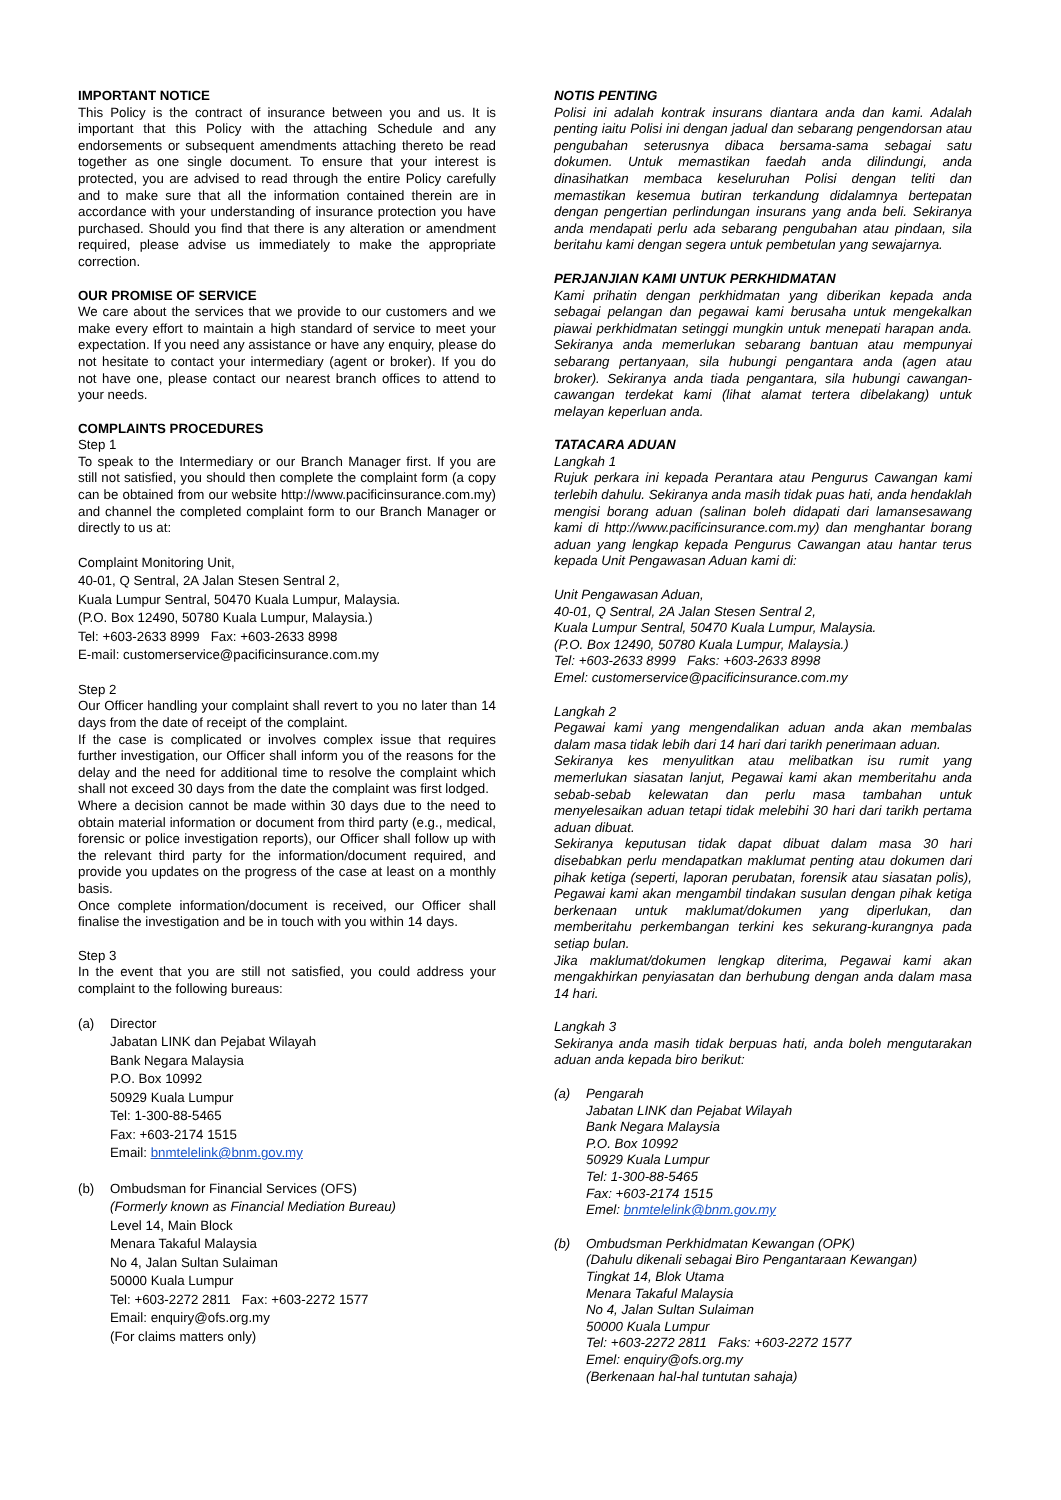IMPORTANT NOTICE
This Policy is the contract of insurance between you and us. It is important that this Policy with the attaching Schedule and any endorsements or subsequent amendments attaching thereto be read together as one single document. To ensure that your interest is protected, you are advised to read through the entire Policy carefully and to make sure that all the information contained therein are in accordance with your understanding of insurance protection you have purchased. Should you find that there is any alteration or amendment required, please advise us immediately to make the appropriate correction.
OUR PROMISE OF SERVICE
We care about the services that we provide to our customers and we make every effort to maintain a high standard of service to meet your expectation. If you need any assistance or have any enquiry, please do not hesitate to contact your intermediary (agent or broker). If you do not have one, please contact our nearest branch offices to attend to your needs.
COMPLAINTS PROCEDURES
Step 1
To speak to the Intermediary or our Branch Manager first. If you are still not satisfied, you should then complete the complaint form (a copy can be obtained from our website http://www.pacificinsurance.com.my) and channel the completed complaint form to our Branch Manager or directly to us at:
Complaint Monitoring Unit,
40-01, Q Sentral, 2A Jalan Stesen Sentral 2,
Kuala Lumpur Sentral, 50470 Kuala Lumpur, Malaysia.
(P.O. Box 12490, 50780 Kuala Lumpur, Malaysia.)
Tel: +603-2633 8999 Fax: +603-2633 8998
E-mail: customerservice@pacificinsurance.com.my
Step 2
Our Officer handling your complaint shall revert to you no later than 14 days from the date of receipt of the complaint.
If the case is complicated or involves complex issue that requires further investigation, our Officer shall inform you of the reasons for the delay and the need for additional time to resolve the complaint which shall not exceed 30 days from the date the complaint was first lodged.
Where a decision cannot be made within 30 days due to the need to obtain material information or document from third party (e.g., medical, forensic or police investigation reports), our Officer shall follow up with the relevant third party for the information/document required, and provide you updates on the progress of the case at least on a monthly basis.
Once complete information/document is received, our Officer shall finalise the investigation and be in touch with you within 14 days.
Step 3
In the event that you are still not satisfied, you could address your complaint to the following bureaus:
(a) Director
Jabatan LINK dan Pejabat Wilayah
Bank Negara Malaysia
P.O. Box 10992
50929 Kuala Lumpur
Tel: 1-300-88-5465
Fax: +603-2174 1515
Email: bnmtelelink@bnm.gov.my
(b) Ombudsman for Financial Services (OFS)
(Formerly known as Financial Mediation Bureau)
Level 14, Main Block
Menara Takaful Malaysia
No 4, Jalan Sultan Sulaiman
50000 Kuala Lumpur
Tel: +603-2272 2811 Fax: +603-2272 1577
Email: enquiry@ofs.org.my
(For claims matters only)
NOTIS PENTING
Polisi ini adalah kontrak insurans diantara anda dan kami. Adalah penting iaitu Polisi ini dengan jadual dan sebarang pengendorsan atau pengubahan seterusnya dibaca bersama-sama sebagai satu dokumen. Untuk memastikan faedah anda dilindungi, anda dinasihatkan membaca keseluruhan Polisi dengan teliti dan memastikan kesemua butiran terkandung didalamnya bertepatan dengan pengertian perlindungan insurans yang anda beli. Sekiranya anda mendapati perlu ada sebarang pengubahan atau pindaan, sila beritahu kami dengan segera untuk pembetulan yang sewajarnya.
PERJANJIAN KAMI UNTUK PERKHIDMATAN
Kami prihatin dengan perkhidmatan yang diberikan kepada anda sebagai pelangan dan pegawai kami berusaha untuk mengekalkan piawai perkhidmatan setinggi mungkin untuk menepati harapan anda. Sekiranya anda memerlukan sebarang bantuan atau mempunyai sebarang pertanyaan, sila hubungi pengantara anda (agen atau broker). Sekiranya anda tiada pengantara, sila hubungi cawangan-cawangan terdekat kami (lihat alamat tertera dibelakang) untuk melayan keperluan anda.
TATACARA ADUAN
Langkah 1
Rujuk perkara ini kepada Perantara atau Pengurus Cawangan kami terlebih dahulu. Sekiranya anda masih tidak puas hati, anda hendaklah mengisi borang aduan (salinan boleh didapati dari lamansesawang kami di http://www.pacificinsurance.com.my) dan menghantar borang aduan yang lengkap kepada Pengurus Cawangan atau hantar terus kepada Unit Pengawasan Aduan kami di:
Unit Pengawasan Aduan,
40-01, Q Sentral, 2A Jalan Stesen Sentral 2,
Kuala Lumpur Sentral, 50470 Kuala Lumpur, Malaysia.
(P.O. Box 12490, 50780 Kuala Lumpur, Malaysia.)
Tel: +603-2633 8999 Faks: +603-2633 8998
Emel: customerservice@pacificinsurance.com.my
Langkah 2
Pegawai kami yang mengendalikan aduan anda akan membalas dalam masa tidak lebih dari 14 hari dari tarikh penerimaan aduan.
Sekiranya kes menyulitkan atau melibatkan isu rumit yang memerlukan siasatan lanjut, Pegawai kami akan memberitahu anda sebab-sebab kelewatan dan perlu masa tambahan untuk menyelesaikan aduan tetapi tidak melebihi 30 hari dari tarikh pertama aduan dibuat.
Sekiranya keputusan tidak dapat dibuat dalam masa 30 hari disebabkan perlu mendapatkan maklumat penting atau dokumen dari pihak ketiga (seperti, laporan perubatan, forensik atau siasatan polis), Pegawai kami akan mengambil tindakan susulan dengan pihak ketiga berkenaan untuk maklumat/dokumen yang diperlukan, dan memberitahu perkembangan terkini kes sekurang-kurangnya pada setiap bulan.
Jika maklumat/dokumen lengkap diterima, Pegawai kami akan mengakhirkan penyiasatan dan berhubung dengan anda dalam masa 14 hari.
Langkah 3
Sekiranya anda masih tidak berpuas hati, anda boleh mengutarakan aduan anda kepada biro berikut:
(a) Pengarah
Jabatan LINK dan Pejabat Wilayah
Bank Negara Malaysia
P.O. Box 10992
50929 Kuala Lumpur
Tel: 1-300-88-5465
Fax: +603-2174 1515
Emel: bnmtelelink@bnm.gov.my
(b) Ombudsman Perkhidmatan Kewangan (OPK)
(Dahulu dikenali sebagai Biro Pengantaraan Kewangan)
Tingkat 14, Blok Utama
Menara Takaful Malaysia
No 4, Jalan Sultan Sulaiman
50000 Kuala Lumpur
Tel: +603-2272 2811 Faks: +603-2272 1577
Emel: enquiry@ofs.org.my
(Berkenaan hal-hal tuntutan sahaja)